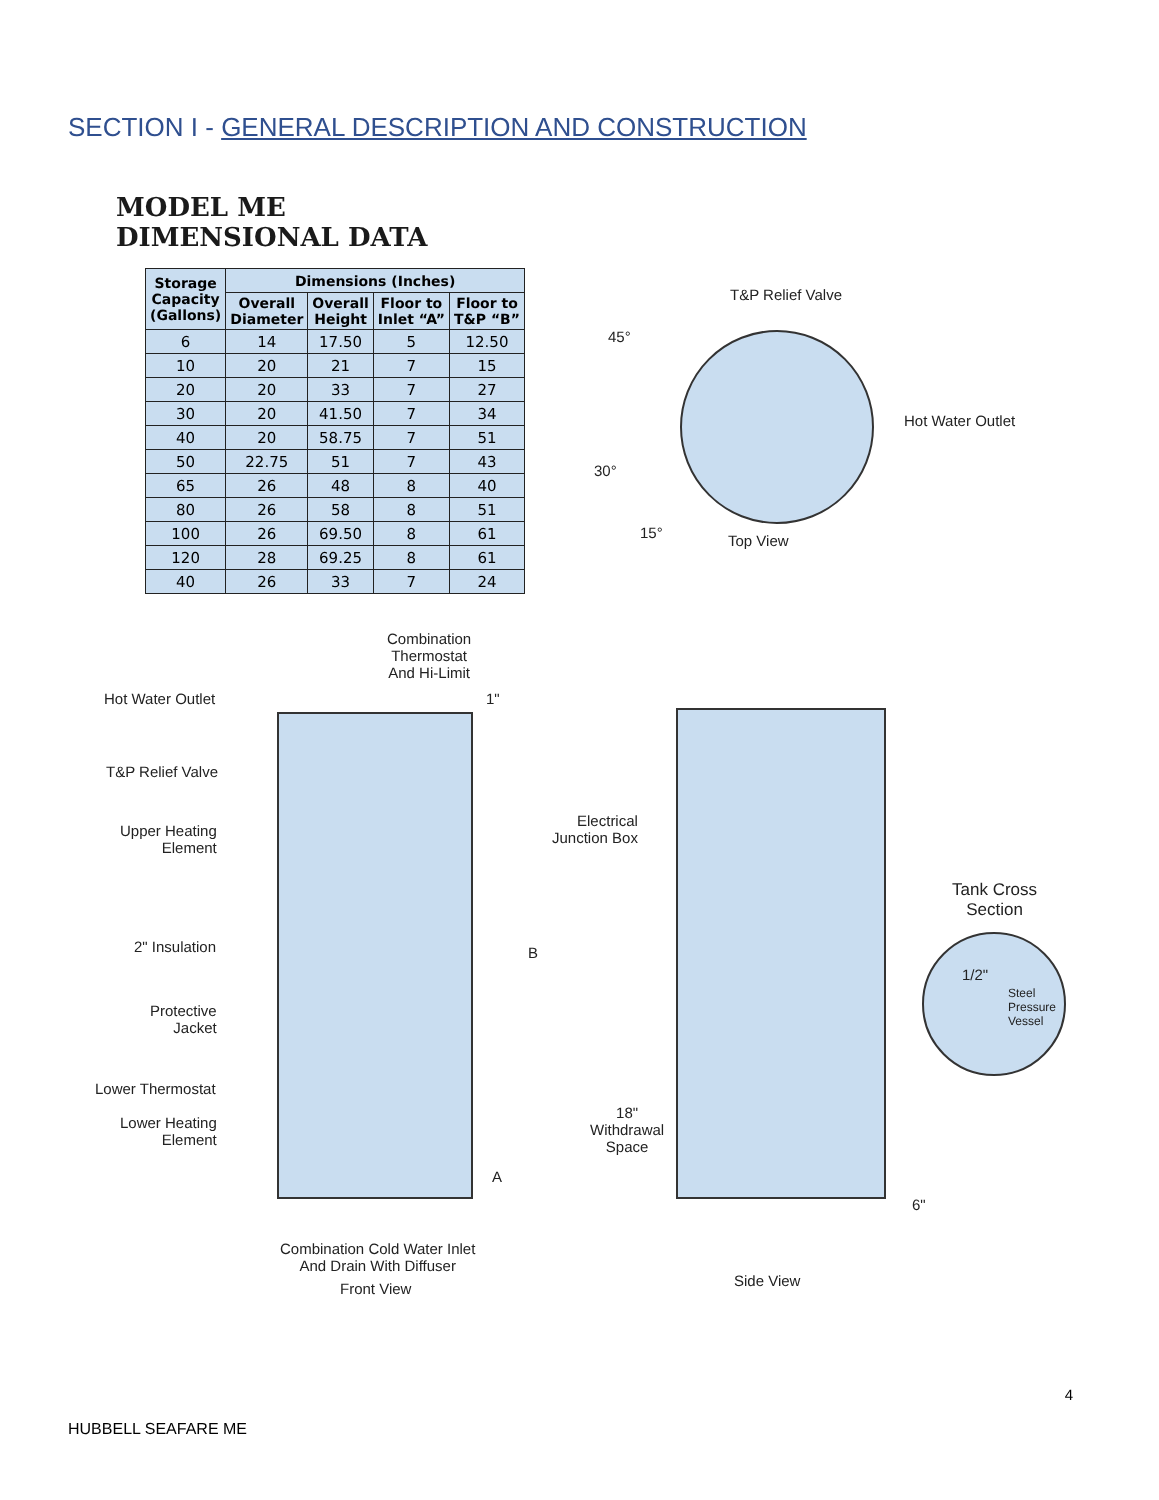SECTION I - GENERAL DESCRIPTION AND CONSTRUCTION
MODEL ME
DIMENSIONAL DATA
| Storage Capacity (Gallons) | Dimensions (Inches) | | | |
| --- | --- | --- | --- | --- |
| | Overall Diameter | Overall Height | Floor to Inlet “A” | Floor to T&P “B” |
| 6 | 14 | 17.50 | 5 | 12.50 |
| 10 | 20 | 21 | 7 | 15 |
| 20 | 20 | 33 | 7 | 27 |
| 30 | 20 | 41.50 | 7 | 34 |
| 40 | 20 | 58.75 | 7 | 51 |
| 50 | 22.75 | 51 | 7 | 43 |
| 65 | 26 | 48 | 8 | 40 |
| 80 | 26 | 58 | 8 | 51 |
| 100 | 26 | 69.50 | 8 | 61 |
| 120 | 28 | 69.25 | 8 | 61 |
| 40 | 26 | 33 | 7 | 24 |
T&P Relief Valve
45°
Hot Water Outlet
30°
15° Top View
Combination
Thermostat
And Hi-Limit
Hot Water Outlet 1"
T&P Relief Valve
Upper Heating
Element
2" Insulation B
Protective
Jacket
Lower Thermostat
Lower Heating
Element
A
Combination Cold Water Inlet
And Drain With Diffuser
Front View
Electrical
Junction Box
Tank Cross
Section
1/2"
Steel
Pressure
Vessel
18"
Withdrawal
Space
6"
Side View
4
HUBBELL SEAFARE ME